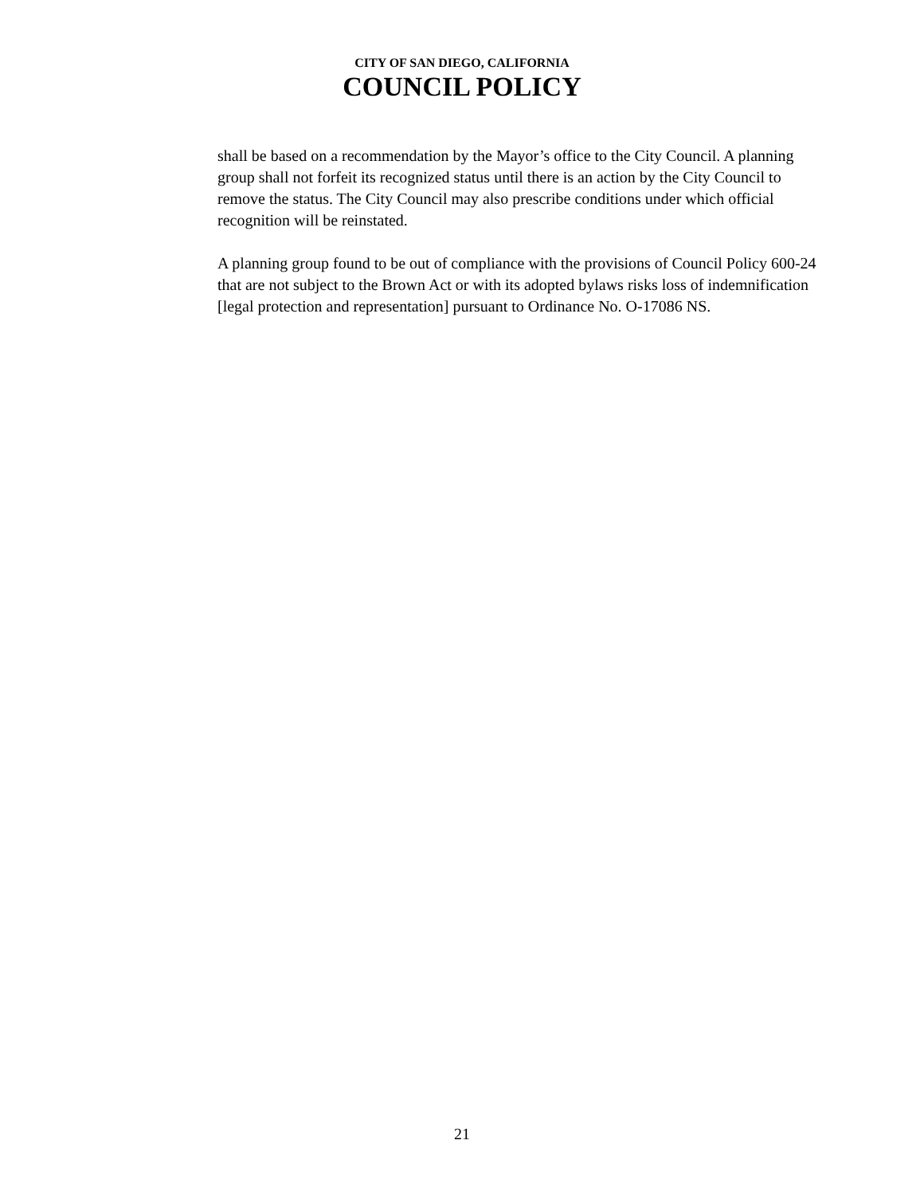CITY OF SAN DIEGO, CALIFORNIA
COUNCIL POLICY
shall be based on a recommendation by the Mayor’s office to the City Council. A planning group shall not forfeit its recognized status until there is an action by the City Council to remove the status. The City Council may also prescribe conditions under which official recognition will be reinstated.
A planning group found to be out of compliance with the provisions of Council Policy 600-24 that are not subject to the Brown Act or with its adopted bylaws risks loss of indemnification [legal protection and representation] pursuant to Ordinance No. O-17086 NS.
21